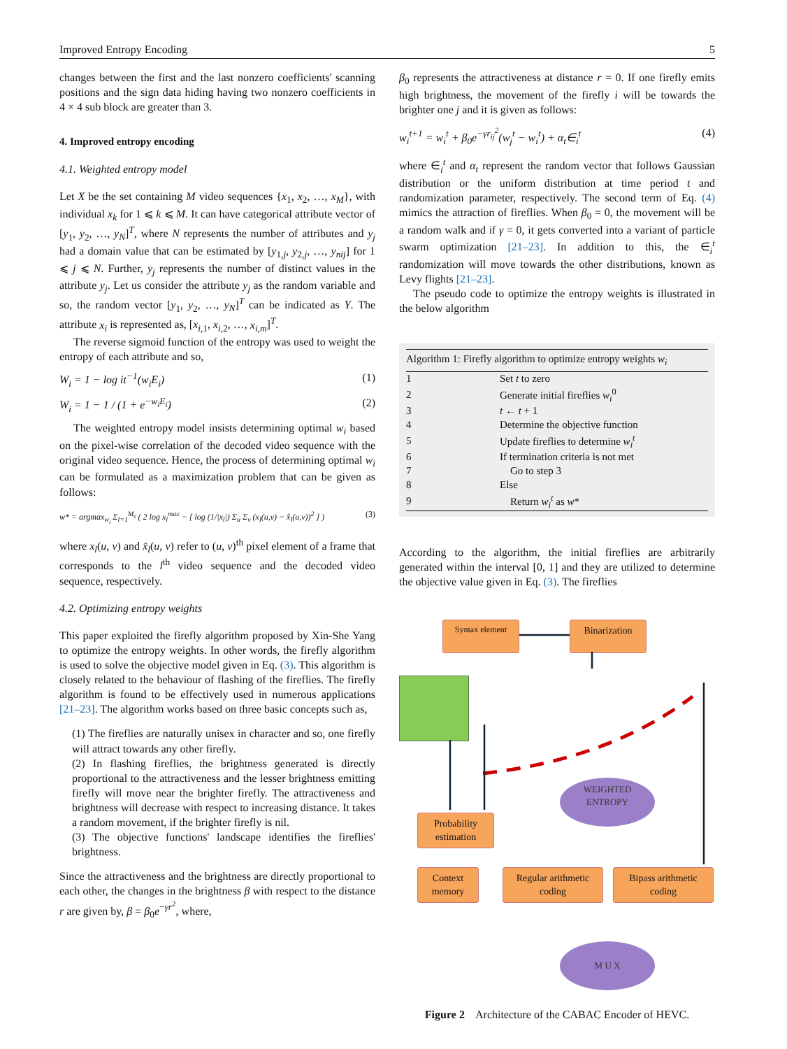Improved Entropy Encoding 5
changes between the first and the last nonzero coefficients' scanning positions and the sign data hiding having two nonzero coefficients in 4 × 4 sub block are greater than 3.
4. Improved entropy encoding
4.1. Weighted entropy model
Let X be the set containing M video sequences {x<sub>1</sub>, x<sub>2</sub>, …, x<sub>M</sub>}, with individual x<sub>k</sub> for 1 ⩽ k ⩽ M. It can have categorical attribute vector of [y<sub>1</sub>, y<sub>2</sub>, …, y<sub>N</sub>]<sup>T</sup>, where N represents the number of attributes and y<sub>j</sub> had a domain value that can be estimated by [y<sub>1,j</sub>, y<sub>2,j</sub>, …, y<sub>nij</sub>] for 1 ⩽ j ⩽ N. Further, y<sub>j</sub> represents the number of distinct values in the attribute y<sub>j</sub>. Let us consider the attribute y<sub>j</sub> as the random variable and so, the random vector [y<sub>1</sub>, y<sub>2</sub>, …, y<sub>N</sub>]<sup>T</sup> can be indicated as Y. The attribute x<sub>i</sub> is represented as, [x<sub>i,1</sub>, x<sub>i,2</sub>, …, x<sub>i,m</sub>]<sup>T</sup>.
The reverse sigmoid function of the entropy was used to weight the entropy of each attribute and so,
W<sub>i</sub> = 1 − log it<sup>−1</sup>(w<sub>i</sub>E<sub>i</sub>) (1)
W<sub>i</sub> = 1 − 1 / (1 + e<sup>−w<sub>i</sub>E<sub>i</sub></sup>) (2)
The weighted entropy model insists determining optimal w<sub>i</sub> based on the pixel-wise correlation of the decoded video sequence with the original video sequence. Hence, the process of determining optimal w<sub>i</sub> can be formulated as a maximization problem that can be given as follows:
w* = argmax<sub>w<sub>i</sub></sub> Σ<sub>l=1</sub><sup>M<sub>s</sub></sup> ( 2 log x<sub>l</sub><sup>max</sup> − [ log (1/|x<sub>l</sub>|) Σ<sub>u</sub> Σ<sub>v</sub> (x<sub>l</sub>(u,v) − x̂<sub>l</sub>(u,v))<sup>2</sup> ] ) (3)
where x<sub>l</sub>(u, v) and x̂<sub>l</sub>(u, v) refer to (u, v)<sup>th</sup> pixel element of a frame that corresponds to the l<sup>th</sup> video sequence and the decoded video sequence, respectively.
4.2. Optimizing entropy weights
This paper exploited the firefly algorithm proposed by Xin-She Yang to optimize the entropy weights. In other words, the firefly algorithm is used to solve the objective model given in Eq. (3). This algorithm is closely related to the behaviour of flashing of the fireflies. The firefly algorithm is found to be effectively used in numerous applications [21–23]. The algorithm works based on three basic concepts such as,
(1) The fireflies are naturally unisex in character and so, one firefly will attract towards any other firefly.
(2) In flashing fireflies, the brightness generated is directly proportional to the attractiveness and the lesser brightness emitting firefly will move near the brighter firefly. The attractiveness and brightness will decrease with respect to increasing distance. It takes a random movement, if the brighter firefly is nil.
(3) The objective functions' landscape identifies the fireflies' brightness.
Since the attractiveness and the brightness are directly proportional to each other, the changes in the brightness β with respect to the distance r are given by, β = β<sub>0</sub>e<sup>−γr<sup>2</sup></sup>, where,
β<sub>0</sub> represents the attractiveness at distance r = 0. If one firefly emits high brightness, the movement of the firefly i will be towards the brighter one j and it is given as follows:
w<sub>i</sub><sup>t+1</sup> = w<sub>i</sub><sup>t</sup> + β<sub>0</sub>e<sup>−γr<sub>ij</sub><sup>2</sup></sup>(w<sub>j</sub><sup>t</sup> − w<sub>i</sub><sup>t</sup>) + α<sub>t</sub>∈<sub>i</sub><sup>t</sup> (4)
where ∈<sub>i</sub><sup>t</sup> and α<sub>t</sub> represent the random vector that follows Gaussian distribution or the uniform distribution at time period t and randomization parameter, respectively. The second term of Eq. (4) mimics the attraction of fireflies. When β<sub>0</sub> = 0, the movement will be a random walk and if γ = 0, it gets converted into a variant of particle swarm optimization [21–23]. In addition to this, the ∈<sub>i</sub><sup>t</sup> randomization will move towards the other distributions, known as Levy flights [21–23].
The pseudo code to optimize the entropy weights is illustrated in the below algorithm
| Algorithm 1: Firefly algorithm to optimize entropy weights w<sub>i</sub> | |
| --- | --- |
| 1 | Set t to zero |
| 2 | Generate initial fireflies w<sub>i</sub><sup>0</sup> |
| 3 | t ← t + 1 |
| 4 | Determine the objective function |
| 5 | Update fireflies to determine w<sub>i</sub><sup>t</sup> |
| 6 | If termination criteria is not met |
| 7 | Go to step 3 |
| 8 | Else |
| 9 | Return w<sub>i</sub><sup>t</sup> as w * |
According to the algorithm, the initial fireflies are arbitrarily generated within the interval [0, 1] and they are utilized to determine the objective value given in Eq. (3). The fireflies
Syntax element
Binarization
WEIGHTED
ENTROPY
Probability estimation
Context memory
Regular arithmetic coding
Bipass arithmetic coding
M U X
Figure 2 Architecture of the CABAC Encoder of HEVC.